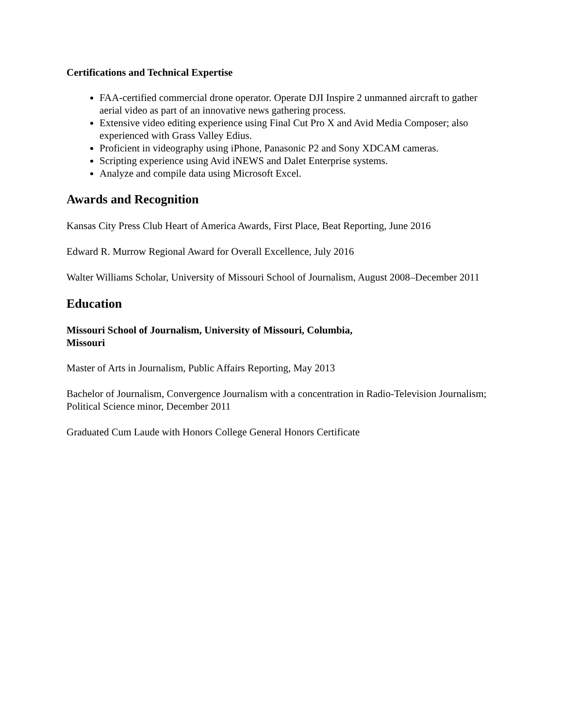Certifications and Technical Expertise
FAA-certified commercial drone operator. Operate DJI Inspire 2 unmanned aircraft to gather aerial video as part of an innovative news gathering process.
Extensive video editing experience using Final Cut Pro X and Avid Media Composer; also experienced with Grass Valley Edius.
Proficient in videography using iPhone, Panasonic P2 and Sony XDCAM cameras.
Scripting experience using Avid iNEWS and Dalet Enterprise systems.
Analyze and compile data using Microsoft Excel.
Awards and Recognition
Kansas City Press Club Heart of America Awards, First Place, Beat Reporting, June 2016
Edward R. Murrow Regional Award for Overall Excellence, July 2016
Walter Williams Scholar, University of Missouri School of Journalism, August 2008–December 2011
Education
Missouri School of Journalism, University of Missouri, Columbia,
Missouri
Master of Arts in Journalism, Public Affairs Reporting, May 2013
Bachelor of Journalism, Convergence Journalism with a concentration in Radio-Television Journalism; Political Science minor, December 2011
Graduated Cum Laude with Honors College General Honors Certificate